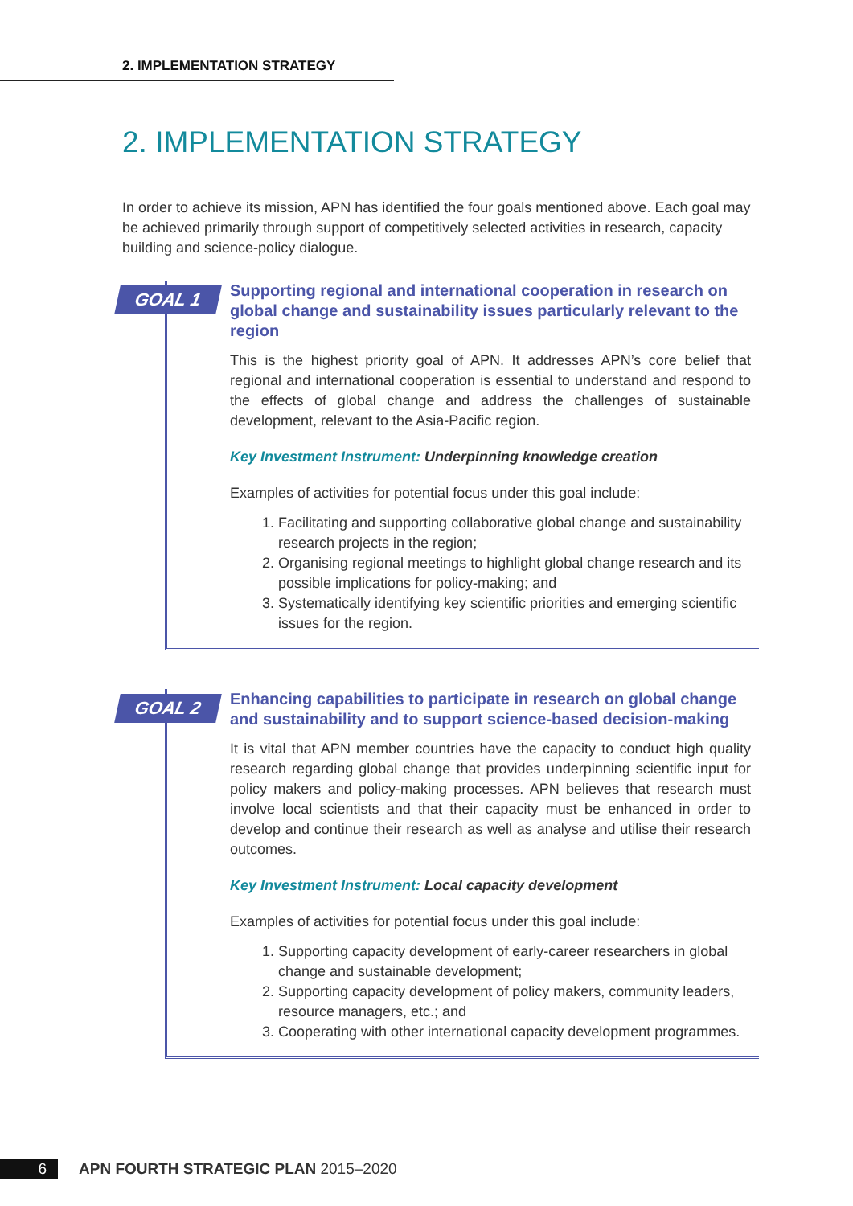2. IMPLEMENTATION STRATEGY
2. IMPLEMENTATION STRATEGY
In order to achieve its mission, APN has identified the four goals mentioned above. Each goal may be achieved primarily through support of competitively selected activities in research, capacity building and science-policy dialogue.
GOAL 1
Supporting regional and international cooperation in research on global change and sustainability issues particularly relevant to the region
This is the highest priority goal of APN. It addresses APN’s core belief that regional and international cooperation is essential to understand and respond to the effects of global change and address the challenges of sustainable development, relevant to the Asia-Pacific region.
Key Investment Instrument: Underpinning knowledge creation
Examples of activities for potential focus under this goal include:
1. Facilitating and supporting collaborative global change and sustainability research projects in the region;
2. Organising regional meetings to highlight global change research and its possible implications for policy-making; and
3. Systematically identifying key scientific priorities and emerging scientific issues for the region.
GOAL 2
Enhancing capabilities to participate in research on global change and sustainability and to support science-based decision-making
It is vital that APN member countries have the capacity to conduct high quality research regarding global change that provides underpinning scientific input for policy makers and policy-making processes. APN believes that research must involve local scientists and that their capacity must be enhanced in order to develop and continue their research as well as analyse and utilise their research outcomes.
Key Investment Instrument: Local capacity development
Examples of activities for potential focus under this goal include:
1. Supporting capacity development of early-career researchers in global change and sustainable development;
2. Supporting capacity development of policy makers, community leaders, resource managers, etc.; and
3. Cooperating with other international capacity development programmes.
6
APN FOURTH STRATEGIC PLAN 2015–2020